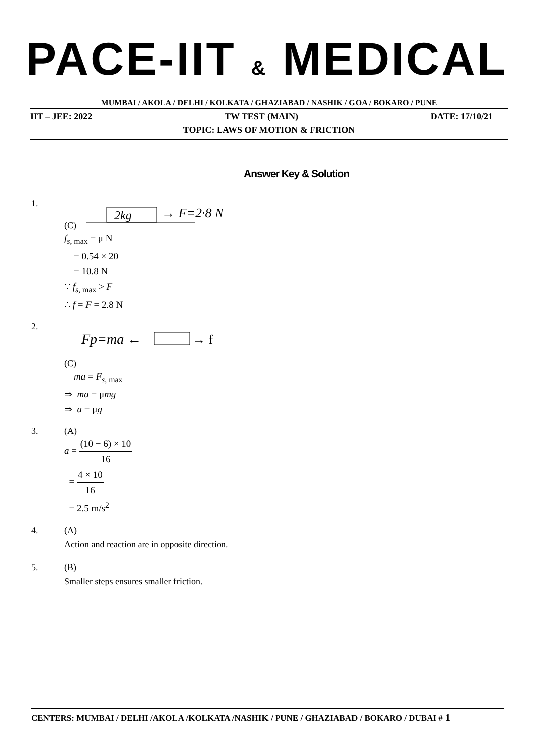PACE-IIT & MEDICAL
MUMBAI / AKOLA / DELHI / KOLKATA / GHAZIABAD / NASHIK / GOA / BOKARO / PUNE
IIT – JEE: 2022 TW TEST (MAIN) DATE: 17/10/21
TOPIC: LAWS OF MOTION & FRICTION
Answer Key & Solution
1. (C)
2kg
→ F=2·8 N
f<sub>s, max</sub> = μ N
= 0.54 × 20
= 10.8 N
∵ f<sub>s, max</sub> > F
∴ f = F = 2.8 N
2. (C)
Fp=ma ←
→ f
ma = F<sub>s, max</sub>
⇒ ma = μmg
⇒ a = μg
3. (A)
a = (10 − 6) × 10 16
= 4 × 10 16
= 2.5 m/s<sup>2</sup>
4. (A)
Action and reaction are in opposite direction.
5. (B)
Smaller steps ensures smaller friction.
CENTERS: MUMBAI / DELHI /AKOLA /KOLKATA /NASHIK / PUNE / GHAZIABAD / BOKARO / DUBAI # 1